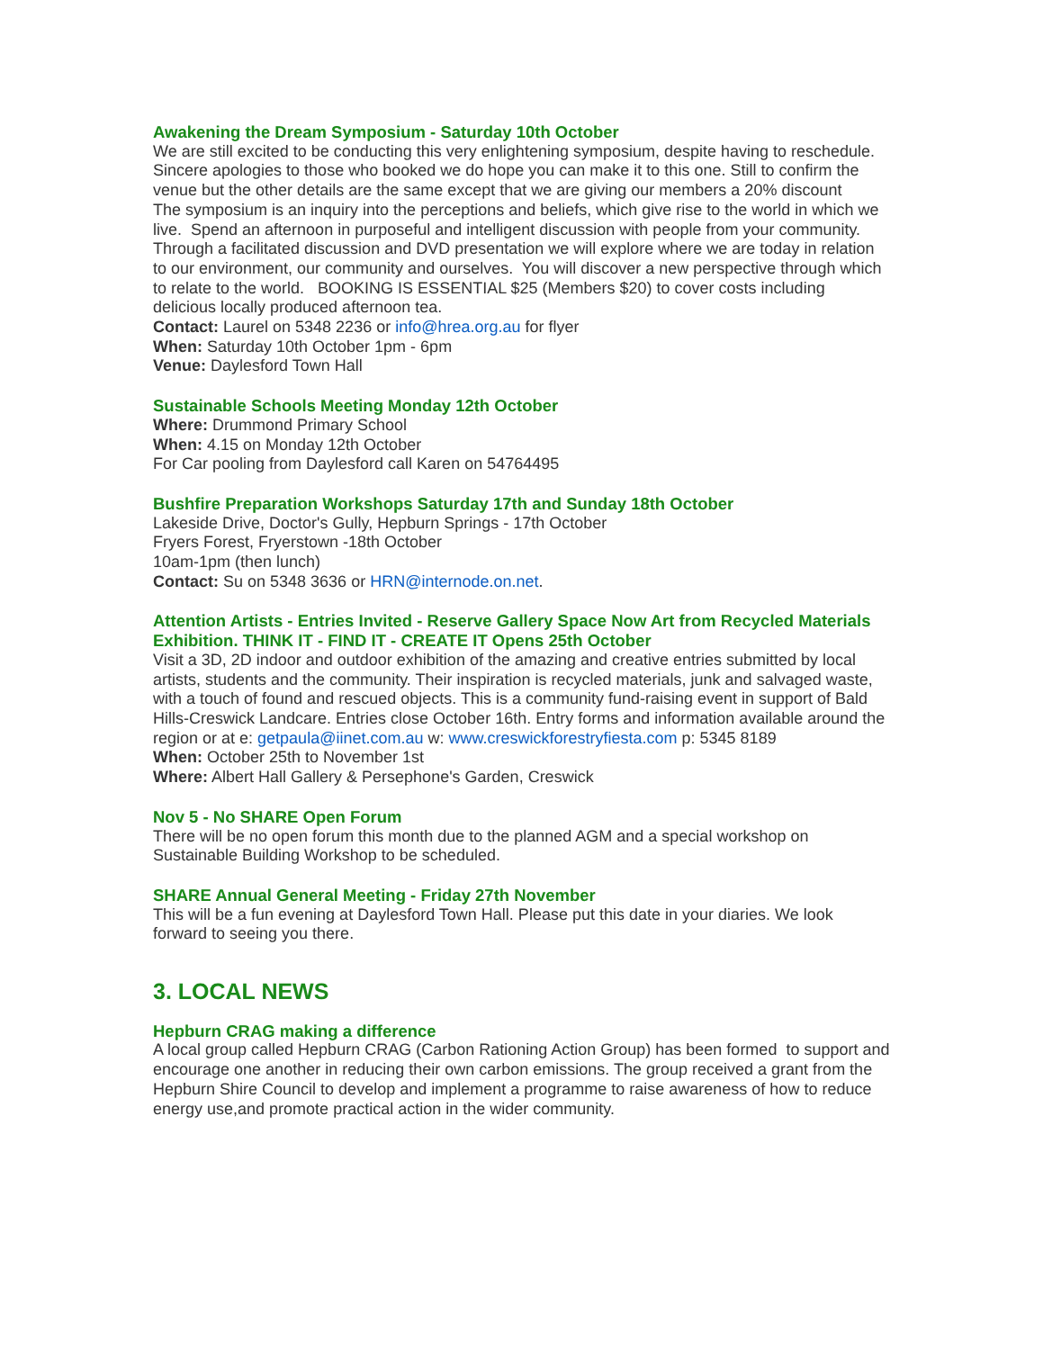Awakening the Dream Symposium - Saturday 10th October
We are still excited to be conducting this very enlightening symposium, despite having to reschedule. Sincere apologies to those who booked we do hope you can make it to this one. Still to confirm the venue but the other details are the same except that we are giving our members a 20% discount
The symposium is an inquiry into the perceptions and beliefs, which give rise to the world in which we live. Spend an afternoon in purposeful and intelligent discussion with people from your community. Through a facilitated discussion and DVD presentation we will explore where we are today in relation to our environment, our community and ourselves. You will discover a new perspective through which to relate to the world. BOOKING IS ESSENTIAL $25 (Members $20) to cover costs including delicious locally produced afternoon tea.
Contact: Laurel on 5348 2236 or info@hrea.org.au for flyer
When: Saturday 10th October 1pm - 6pm
Venue: Daylesford Town Hall
Sustainable Schools Meeting Monday 12th October
Where: Drummond Primary School
When: 4.15 on Monday 12th October
For Car pooling from Daylesford call Karen on 54764495
Bushfire Preparation Workshops Saturday 17th and Sunday 18th October
Lakeside Drive, Doctor's Gully, Hepburn Springs - 17th October
Fryers Forest, Fryerstown -18th October
10am-1pm (then lunch)
Contact: Su on 5348 3636 or HRN@internode.on.net.
Attention Artists - Entries Invited - Reserve Gallery Space Now Art from Recycled Materials Exhibition. THINK IT - FIND IT - CREATE IT Opens 25th October
Visit a 3D, 2D indoor and outdoor exhibition of the amazing and creative entries submitted by local artists, students and the community. Their inspiration is recycled materials, junk and salvaged waste, with a touch of found and rescued objects. This is a community fund-raising event in support of Bald Hills-Creswick Landcare. Entries close October 16th. Entry forms and information available around the region or at e: getpaula@iinet.com.au w: www.creswickforestryfiesta.com p: 5345 8189
When: October 25th to November 1st
Where: Albert Hall Gallery & Persephone's Garden, Creswick
Nov 5 - No SHARE Open Forum
There will be no open forum this month due to the planned AGM and a special workshop on Sustainable Building Workshop to be scheduled.
SHARE Annual General Meeting - Friday 27th November
This will be a fun evening at Daylesford Town Hall. Please put this date in your diaries. We look forward to seeing you there.
3. LOCAL NEWS
Hepburn CRAG making a difference
A local group called Hepburn CRAG (Carbon Rationing Action Group) has been formed to support and encourage one another in reducing their own carbon emissions. The group received a grant from the Hepburn Shire Council to develop and implement a programme to raise awareness of how to reduce energy use,and promote practical action in the wider community.